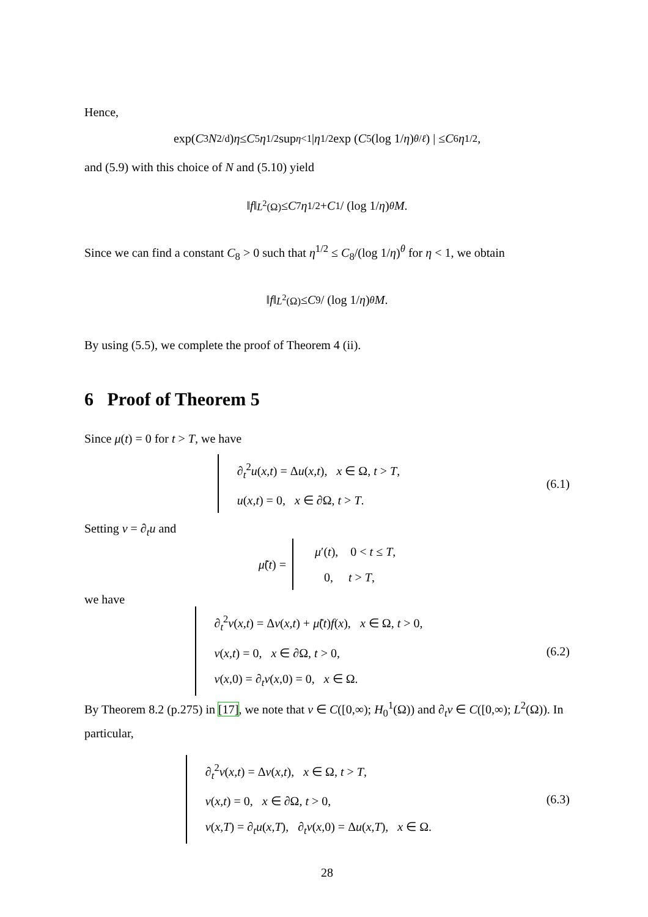Hence,
exp(C<sub>3</sub> N<sup>2/d</sup>) η ≤ C<sub>5</sub> η<sup>1/2</sup> sup<sub>η<1</sub> | η<sup>1/2</sup> exp ( C<sub>5</sub> (log 1/ η)<sup>θ/ℓ</sup> ) | ≤ C<sub>6</sub> η<sup>1/2</sup>,
and (5.9) with this choice of N and (5.10) yield
‖ f ‖<sub>L<sup>2</sup>(Ω)</sub> ≤ C<sub>7</sub> η<sup>1/2</sup> + C<sub>1</sub> / (log 1/ η)<sup>θ</sup> M.
Since we can find a constant C<sub>8</sub> > 0 such that η<sup>1/2</sup> ≤ C<sub>8</sub>/(log 1/η)<sup>θ</sup> for η < 1, we obtain
‖ f ‖<sub>L<sup>2</sup>(Ω)</sub> ≤ C<sub>9</sub> / (log 1/ η)<sup>θ</sup> M.
By using (5.5), we complete the proof of Theorem 4 (ii).
6 Proof of Theorem 5
Since μ(t) = 0 for t > T, we have
∂<sub>t</sub><sup>2</sup>u(x,t) = Δu(x,t), x ∈ Ω, t > T,
u(x,t) = 0, x ∈ ∂Ω, t > T.
(6.1)
Setting v = ∂<sub>t</sub>u and
μ̃ (t) =
μ′(t), 0 < t ≤ T,
0, t > T,
we have
∂<sub>t</sub><sup>2</sup>v(x,t) = Δv(x,t) + μ̃(t)f(x), x ∈ Ω, t > 0,
v(x,t) = 0, x ∈ ∂Ω, t > 0,
v(x,0) = ∂<sub>t</sub>v(x,0) = 0, x ∈ Ω.
(6.2)
By Theorem 8.2 (p.275) in [17], we note that v ∈ C([0,∞); H<sub>0</sub><sup>1</sup>(Ω)) and ∂<sub>t</sub>v ∈ C([0,∞); L<sup>2</sup>(Ω)). In particular,
∂<sub>t</sub><sup>2</sup>v(x,t) = Δv(x,t), x ∈ Ω, t > T,
v(x,t) = 0, x ∈ ∂Ω, t > 0,
v(x,T) = ∂<sub>t</sub>u(x,T), ∂<sub>t</sub>v(x,0) = Δu(x,T), x ∈ Ω.
(6.3)
28